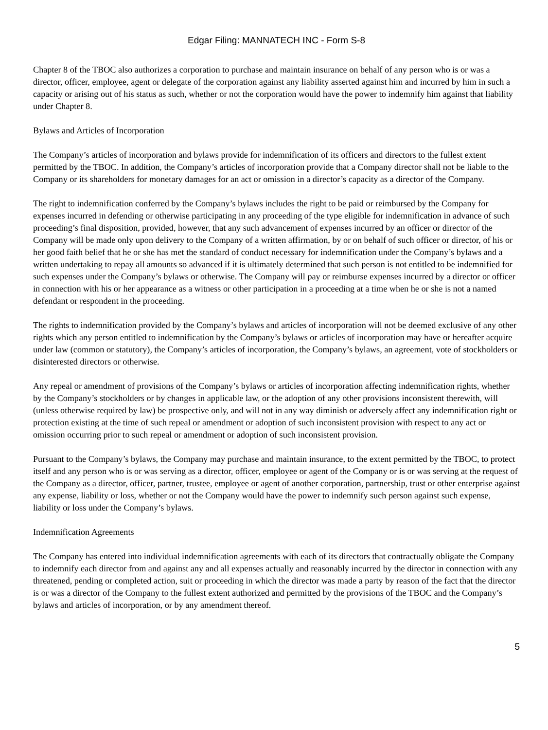Edgar Filing: MANNATECH INC - Form S-8
Chapter 8 of the TBOC also authorizes a corporation to purchase and maintain insurance on behalf of any person who is or was a director, officer, employee, agent or delegate of the corporation against any liability asserted against him and incurred by him in such a capacity or arising out of his status as such, whether or not the corporation would have the power to indemnify him against that liability under Chapter 8.
Bylaws and Articles of Incorporation
The Company’s articles of incorporation and bylaws provide for indemnification of its officers and directors to the fullest extent permitted by the TBOC. In addition, the Company’s articles of incorporation provide that a Company director shall not be liable to the Company or its shareholders for monetary damages for an act or omission in a director’s capacity as a director of the Company.
The right to indemnification conferred by the Company’s bylaws includes the right to be paid or reimbursed by the Company for expenses incurred in defending or otherwise participating in any proceeding of the type eligible for indemnification in advance of such proceeding’s final disposition, provided, however, that any such advancement of expenses incurred by an officer or director of the Company will be made only upon delivery to the Company of a written affirmation, by or on behalf of such officer or director, of his or her good faith belief that he or she has met the standard of conduct necessary for indemnification under the Company’s bylaws and a written undertaking to repay all amounts so advanced if it is ultimately determined that such person is not entitled to be indemnified for such expenses under the Company’s bylaws or otherwise. The Company will pay or reimburse expenses incurred by a director or officer in connection with his or her appearance as a witness or other participation in a proceeding at a time when he or she is not a named defendant or respondent in the proceeding.
The rights to indemnification provided by the Company’s bylaws and articles of incorporation will not be deemed exclusive of any other rights which any person entitled to indemnification by the Company’s bylaws or articles of incorporation may have or hereafter acquire under law (common or statutory), the Company’s articles of incorporation, the Company’s bylaws, an agreement, vote of stockholders or disinterested directors or otherwise.
Any repeal or amendment of provisions of the Company’s bylaws or articles of incorporation affecting indemnification rights, whether by the Company’s stockholders or by changes in applicable law, or the adoption of any other provisions inconsistent therewith, will (unless otherwise required by law) be prospective only, and will not in any way diminish or adversely affect any indemnification right or protection existing at the time of such repeal or amendment or adoption of such inconsistent provision with respect to any act or omission occurring prior to such repeal or amendment or adoption of such inconsistent provision.
Pursuant to the Company’s bylaws, the Company may purchase and maintain insurance, to the extent permitted by the TBOC, to protect itself and any person who is or was serving as a director, officer, employee or agent of the Company or is or was serving at the request of the Company as a director, officer, partner, trustee, employee or agent of another corporation, partnership, trust or other enterprise against any expense, liability or loss, whether or not the Company would have the power to indemnify such person against such expense, liability or loss under the Company’s bylaws.
Indemnification Agreements
The Company has entered into individual indemnification agreements with each of its directors that contractually obligate the Company to indemnify each director from and against any and all expenses actually and reasonably incurred by the director in connection with any threatened, pending or completed action, suit or proceeding in which the director was made a party by reason of the fact that the director is or was a director of the Company to the fullest extent authorized and permitted by the provisions of the TBOC and the Company’s bylaws and articles of incorporation, or by any amendment thereof.
5